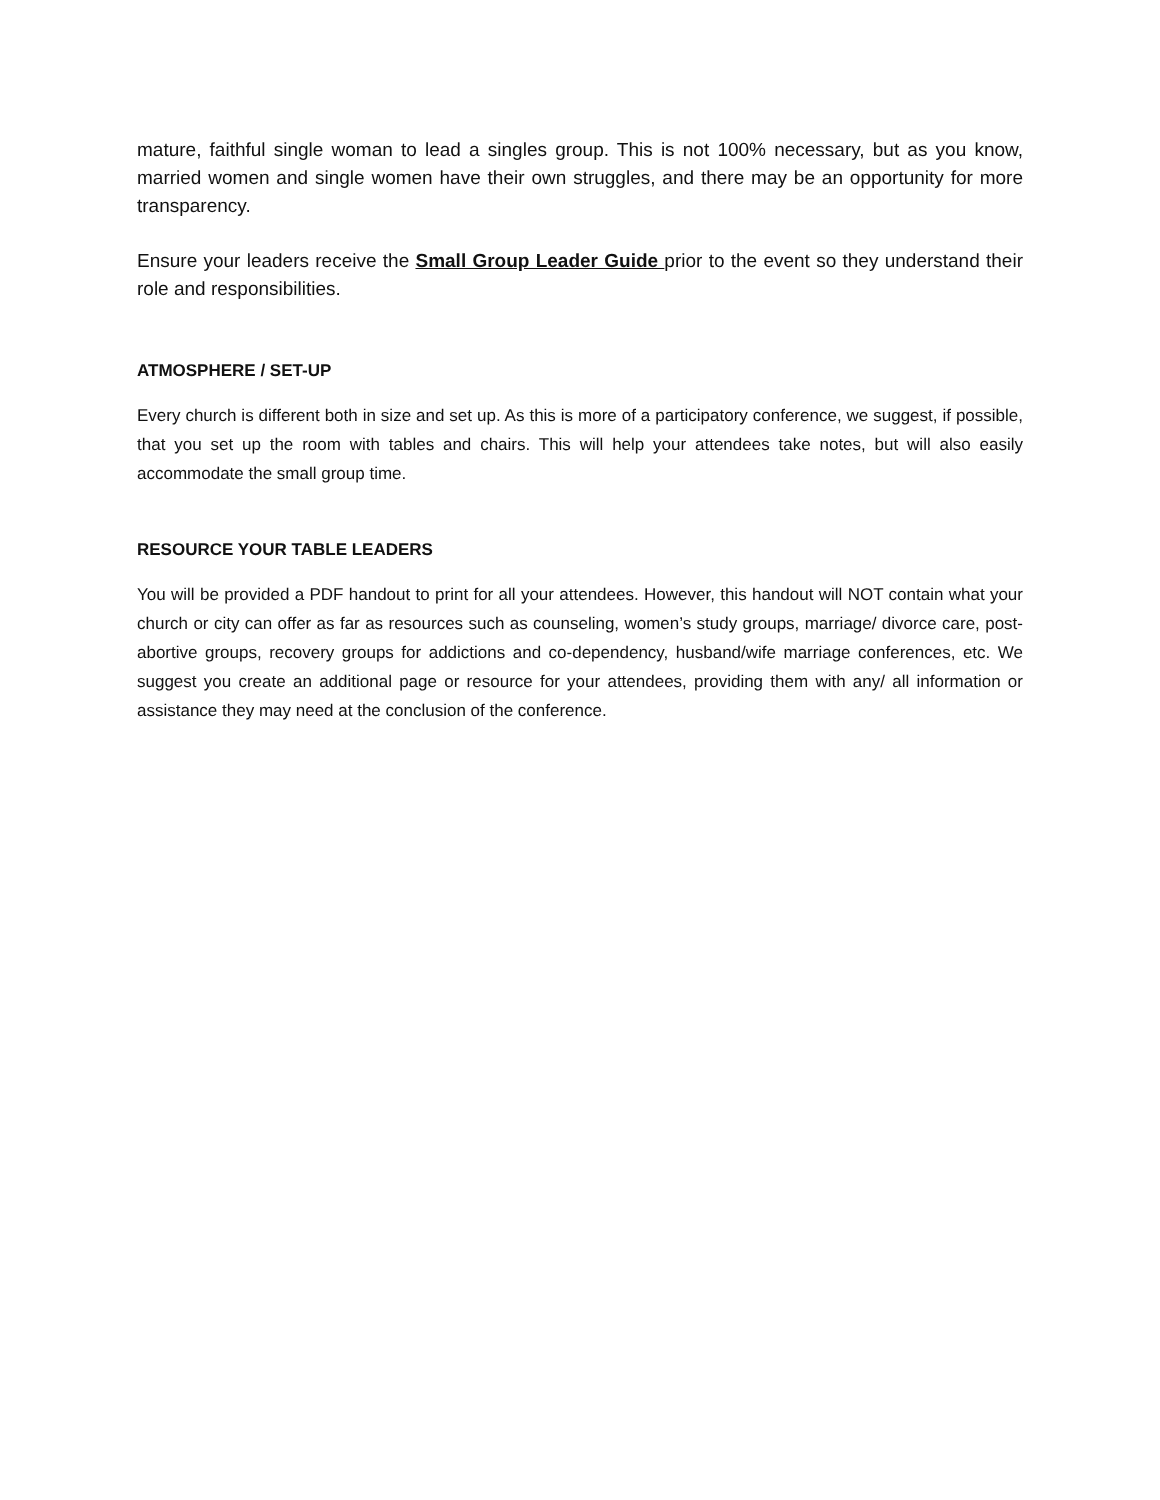mature, faithful single woman to lead a singles group. This is not 100% necessary, but as you know, married women and single women have their own struggles, and there may be an opportunity for more transparency.
Ensure your leaders receive the Small Group Leader Guide prior to the event so they understand their role and responsibilities.
ATMOSPHERE / SET-UP
Every church is different both in size and set up. As this is more of a participatory conference, we suggest, if possible, that you set up the room with tables and chairs. This will help your attendees take notes, but will also easily accommodate the small group time.
RESOURCE YOUR TABLE LEADERS
You will be provided a PDF handout to print for all your attendees. However, this handout will NOT contain what your church or city can offer as far as resources such as counseling, women’s study groups, marriage/ divorce care, post-abortive groups, recovery groups for addictions and co-dependency, husband/wife marriage conferences, etc. We suggest you create an additional page or resource for your attendees, providing them with any/ all information or assistance they may need at the conclusion of the conference.